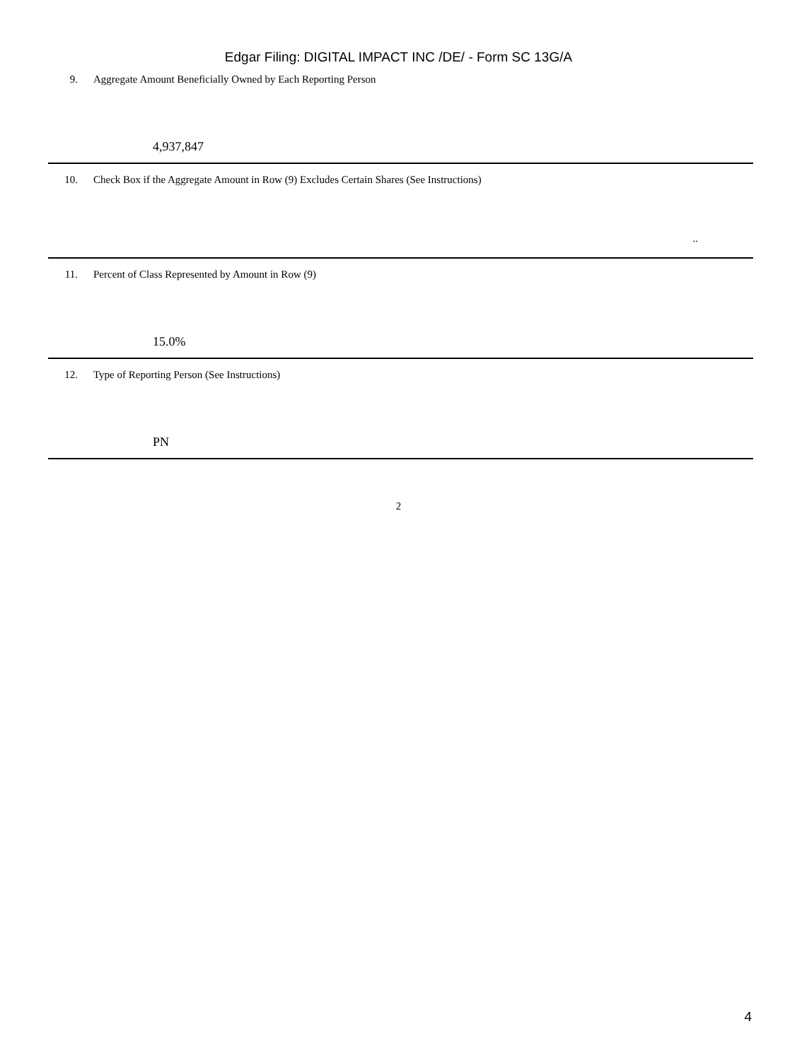Edgar Filing: DIGITAL IMPACT INC /DE/ - Form SC 13G/A
| 9. | Aggregate Amount Beneficially Owned by Each Reporting Person |
| | 4,937,847 |
| 10. | Check Box if the Aggregate Amount in Row (9) Excludes Certain Shares (See Instructions) |
| | .. |
| 11. | Percent of Class Represented by Amount in Row (9) |
| | 15.0% |
| 12. | Type of Reporting Person (See Instructions) |
| | PN |
2
4